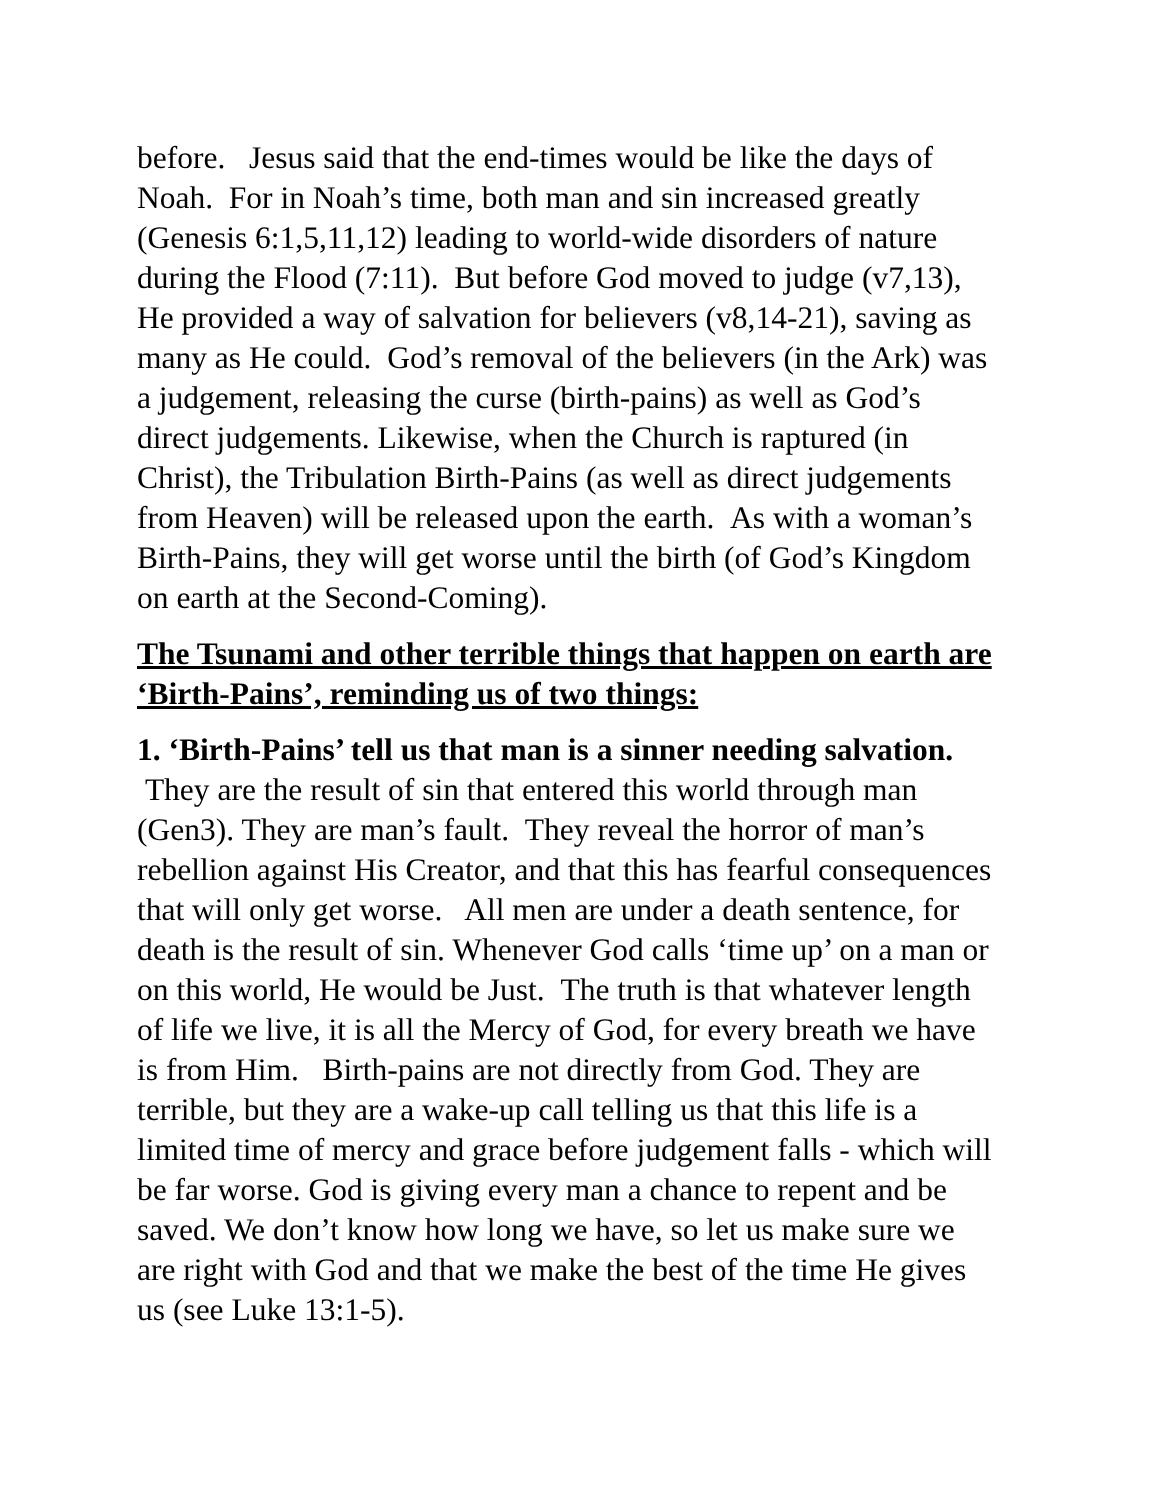before. Jesus said that the end-times would be like the days of Noah. For in Noah’s time, both man and sin increased greatly (Genesis 6:1,5,11,12) leading to world-wide disorders of nature during the Flood (7:11). But before God moved to judge (v7,13), He provided a way of salvation for believers (v8,14-21), saving as many as He could. God’s removal of the believers (in the Ark) was a judgement, releasing the curse (birth-pains) as well as God’s direct judgements. Likewise, when the Church is raptured (in Christ), the Tribulation Birth-Pains (as well as direct judgements from Heaven) will be released upon the earth. As with a woman’s Birth-Pains, they will get worse until the birth (of God’s Kingdom on earth at the Second-Coming).
The Tsunami and other terrible things that happen on earth are ‘Birth-Pains’, reminding us of two things:
1. ‘Birth-Pains’ tell us that man is a sinner needing salvation. They are the result of sin that entered this world through man (Gen3). They are man’s fault. They reveal the horror of man’s rebellion against His Creator, and that this has fearful consequences that will only get worse. All men are under a death sentence, for death is the result of sin. Whenever God calls ‘time up’ on a man or on this world, He would be Just. The truth is that whatever length of life we live, it is all the Mercy of God, for every breath we have is from Him. Birth-pains are not directly from God. They are terrible, but they are a wake-up call telling us that this life is a limited time of mercy and grace before judgement falls - which will be far worse. God is giving every man a chance to repent and be saved. We don’t know how long we have, so let us make sure we are right with God and that we make the best of the time He gives us (see Luke 13:1-5).